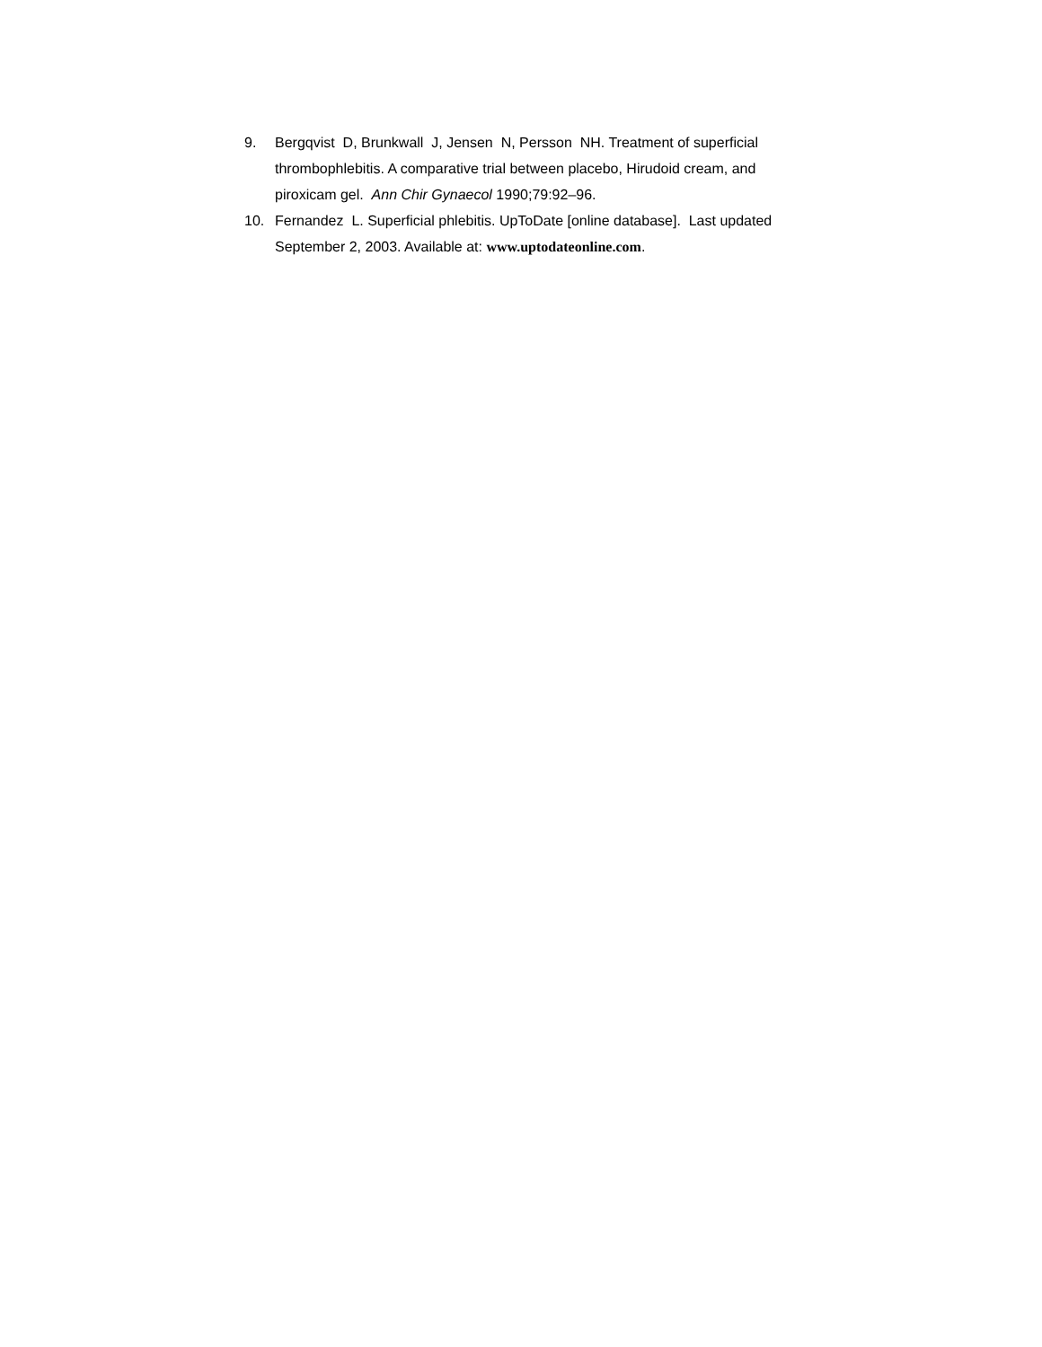9. Bergqvist D, Brunkwall J, Jensen N, Persson NH. Treatment of superficial thrombophlebitis. A comparative trial between placebo, Hirudoid cream, and piroxicam gel. Ann Chir Gynaecol 1990;79:92–96.
10. Fernandez L. Superficial phlebitis. UpToDate [online database]. Last updated September 2, 2003. Available at: www.uptodateonline.com.